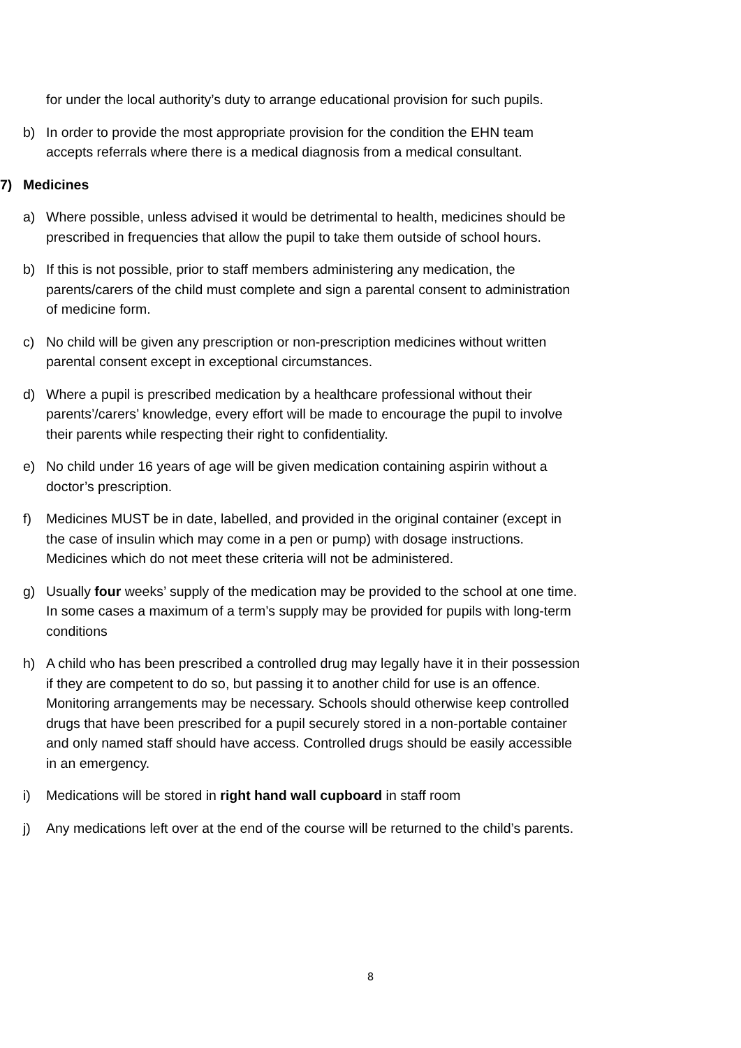for under the local authority’s duty to arrange educational provision for such pupils.
b) In order to provide the most appropriate provision for the condition the EHN team accepts referrals where there is a medical diagnosis from a medical consultant.
7) Medicines
a) Where possible, unless advised it would be detrimental to health, medicines should be prescribed in frequencies that allow the pupil to take them outside of school hours.
b) If this is not possible, prior to staff members administering any medication, the parents/carers of the child must complete and sign a parental consent to administration of medicine form.
c) No child will be given any prescription or non-prescription medicines without written parental consent except in exceptional circumstances.
d) Where a pupil is prescribed medication by a healthcare professional without their parents’/carers’ knowledge, every effort will be made to encourage the pupil to involve their parents while respecting their right to confidentiality.
e) No child under 16 years of age will be given medication containing aspirin without a doctor’s prescription.
f) Medicines MUST be in date, labelled, and provided in the original container (except in the case of insulin which may come in a pen or pump) with dosage instructions. Medicines which do not meet these criteria will not be administered.
g) Usually four weeks’ supply of the medication may be provided to the school at one time. In some cases a maximum of a term’s supply may be provided for pupils with long-term conditions
h) A child who has been prescribed a controlled drug may legally have it in their possession if they are competent to do so, but passing it to another child for use is an offence. Monitoring arrangements may be necessary. Schools should otherwise keep controlled drugs that have been prescribed for a pupil securely stored in a non-portable container and only named staff should have access. Controlled drugs should be easily accessible in an emergency.
i) Medications will be stored in right hand wall cupboard in staff room
j) Any medications left over at the end of the course will be returned to the child’s parents.
8